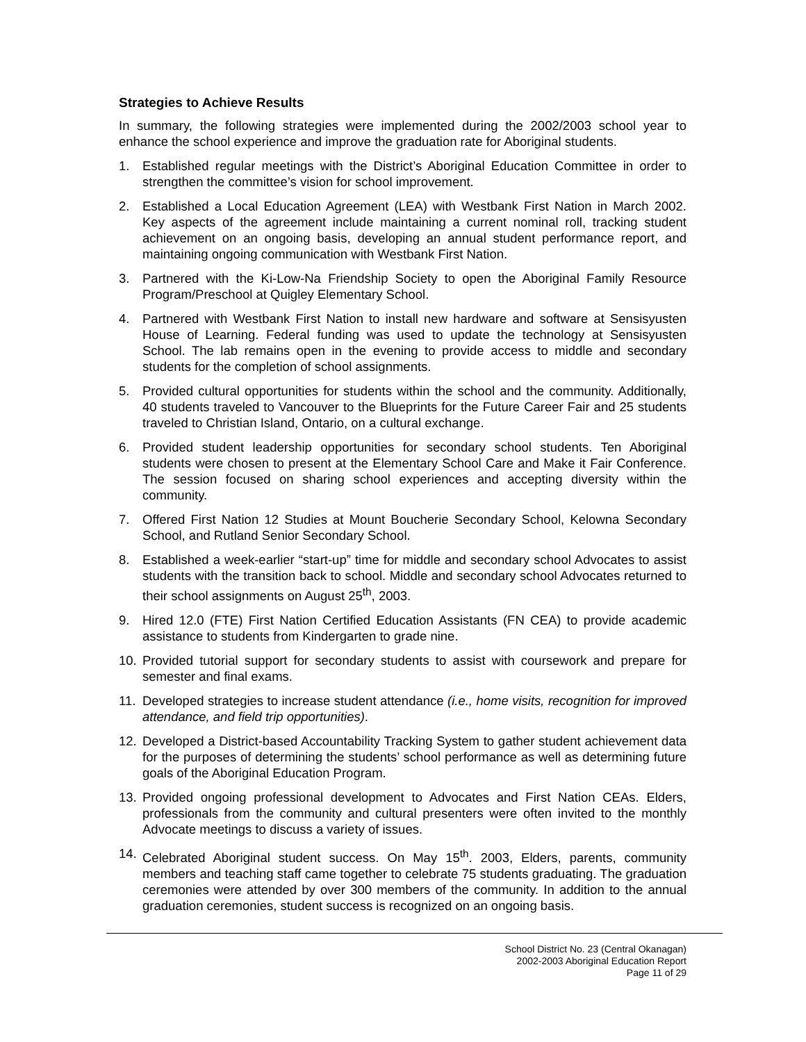Strategies to Achieve Results
In summary, the following strategies were implemented during the 2002/2003 school year to enhance the school experience and improve the graduation rate for Aboriginal students.
1. Established regular meetings with the District’s Aboriginal Education Committee in order to strengthen the committee’s vision for school improvement.
2. Established a Local Education Agreement (LEA) with Westbank First Nation in March 2002. Key aspects of the agreement include maintaining a current nominal roll, tracking student achievement on an ongoing basis, developing an annual student performance report, and maintaining ongoing communication with Westbank First Nation.
3. Partnered with the Ki-Low-Na Friendship Society to open the Aboriginal Family Resource Program/Preschool at Quigley Elementary School.
4. Partnered with Westbank First Nation to install new hardware and software at Sensisyusten House of Learning. Federal funding was used to update the technology at Sensisyusten School. The lab remains open in the evening to provide access to middle and secondary students for the completion of school assignments.
5. Provided cultural opportunities for students within the school and the community. Additionally, 40 students traveled to Vancouver to the Blueprints for the Future Career Fair and 25 students traveled to Christian Island, Ontario, on a cultural exchange.
6. Provided student leadership opportunities for secondary school students. Ten Aboriginal students were chosen to present at the Elementary School Care and Make it Fair Conference. The session focused on sharing school experiences and accepting diversity within the community.
7. Offered First Nation 12 Studies at Mount Boucherie Secondary School, Kelowna Secondary School, and Rutland Senior Secondary School.
8. Established a week-earlier “start-up” time for middle and secondary school Advocates to assist students with the transition back to school. Middle and secondary school Advocates returned to their school assignments on August 25<sup>th</sup>, 2003.
9. Hired 12.0 (FTE) First Nation Certified Education Assistants (FN CEA) to provide academic assistance to students from Kindergarten to grade nine.
10. Provided tutorial support for secondary students to assist with coursework and prepare for semester and final exams.
11. Developed strategies to increase student attendance (i.e., home visits, recognition for improved attendance, and field trip opportunities).
12. Developed a District-based Accountability Tracking System to gather student achievement data for the purposes of determining the students’ school performance as well as determining future goals of the Aboriginal Education Program.
13. Provided ongoing professional development to Advocates and First Nation CEAs. Elders, professionals from the community and cultural presenters were often invited to the monthly Advocate meetings to discuss a variety of issues.
14. Celebrated Aboriginal student success. On May 15<sup>th</sup>. 2003, Elders, parents, community members and teaching staff came together to celebrate 75 students graduating. The graduation ceremonies were attended by over 300 members of the community. In addition to the annual graduation ceremonies, student success is recognized on an ongoing basis.
School District No. 23 (Central Okanagan)
2002-2003 Aboriginal Education Report
Page 11 of 29